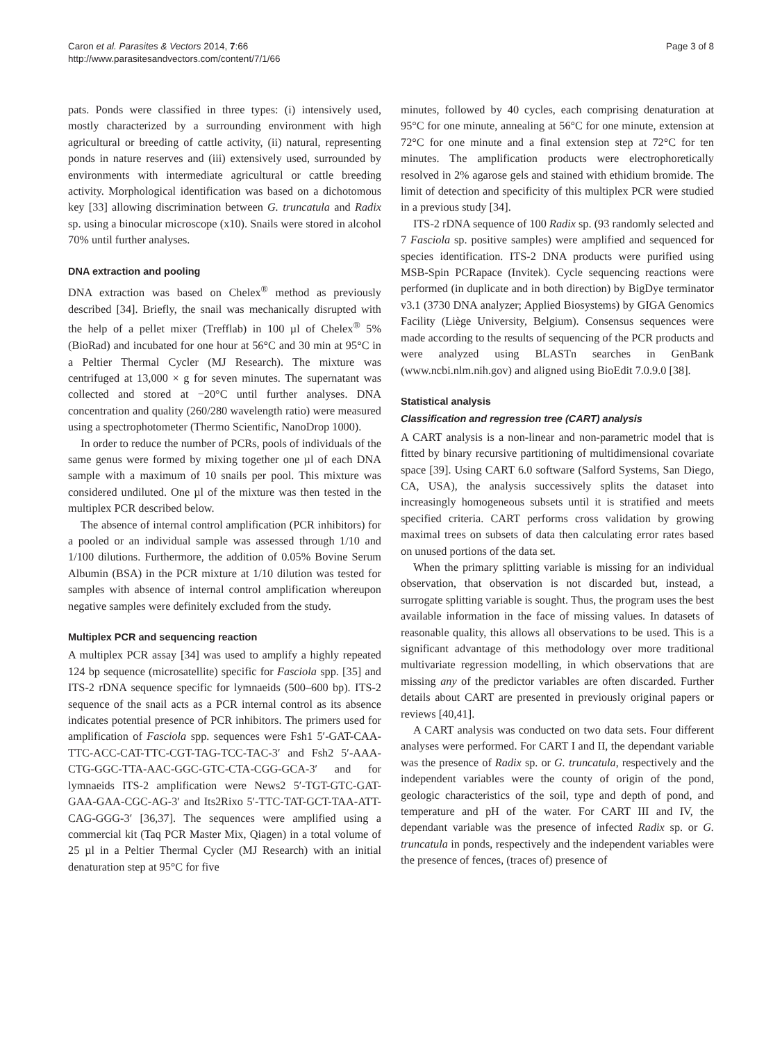Caron et al. Parasites & Vectors 2014, 7:66
http://www.parasitesandvectors.com/content/7/1/66
Page 3 of 8
pats. Ponds were classified in three types: (i) intensively used, mostly characterized by a surrounding environment with high agricultural or breeding of cattle activity, (ii) natural, representing ponds in nature reserves and (iii) extensively used, surrounded by environments with intermediate agricultural or cattle breeding activity. Morphological identification was based on a dichotomous key [33] allowing discrimination between G. truncatula and Radix sp. using a binocular microscope (x10). Snails were stored in alcohol 70% until further analyses.
DNA extraction and pooling
DNA extraction was based on Chelex<sup>®</sup> method as previously described [34]. Briefly, the snail was mechanically disrupted with the help of a pellet mixer (Trefflab) in 100 µl of Chelex<sup>®</sup> 5% (BioRad) and incubated for one hour at 56°C and 30 min at 95°C in a Peltier Thermal Cycler (MJ Research). The mixture was centrifuged at 13,000 × g for seven minutes. The supernatant was collected and stored at −20°C until further analyses. DNA concentration and quality (260/280 wavelength ratio) were measured using a spectrophotometer (Thermo Scientific, NanoDrop 1000).
In order to reduce the number of PCRs, pools of individuals of the same genus were formed by mixing together one µl of each DNA sample with a maximum of 10 snails per pool. This mixture was considered undiluted. One µl of the mixture was then tested in the multiplex PCR described below.
The absence of internal control amplification (PCR inhibitors) for a pooled or an individual sample was assessed through 1/10 and 1/100 dilutions. Furthermore, the addition of 0.05% Bovine Serum Albumin (BSA) in the PCR mixture at 1/10 dilution was tested for samples with absence of internal control amplification whereupon negative samples were definitely excluded from the study.
Multiplex PCR and sequencing reaction
A multiplex PCR assay [34] was used to amplify a highly repeated 124 bp sequence (microsatellite) specific for Fasciola spp. [35] and ITS-2 rDNA sequence specific for lymnaeids (500–600 bp). ITS-2 sequence of the snail acts as a PCR internal control as its absence indicates potential presence of PCR inhibitors. The primers used for amplification of Fasciola spp. sequences were Fsh1 5′-GAT-CAA-TTC-ACC-CAT-TTC-CGT-TAG-TCC-TAC-3′ and Fsh2 5′-AAA-CTG-GGC-TTA-AAC-GGC-GTC-CTA-CGG-GCA-3′ and for lymnaeids ITS-2 amplification were News2 5′-TGT-GTC-GAT-GAA-GAA-CGC-AG-3′ and Its2Rixo 5′-TTC-TAT-GCT-TAA-ATT-CAG-GGG-3′ [36,37]. The sequences were amplified using a commercial kit (Taq PCR Master Mix, Qiagen) in a total volume of 25 µl in a Peltier Thermal Cycler (MJ Research) with an initial denaturation step at 95°C for five
minutes, followed by 40 cycles, each comprising denaturation at 95°C for one minute, annealing at 56°C for one minute, extension at 72°C for one minute and a final extension step at 72°C for ten minutes. The amplification products were electrophoretically resolved in 2% agarose gels and stained with ethidium bromide. The limit of detection and specificity of this multiplex PCR were studied in a previous study [34].
ITS-2 rDNA sequence of 100 Radix sp. (93 randomly selected and 7 Fasciola sp. positive samples) were amplified and sequenced for species identification. ITS-2 DNA products were purified using MSB-Spin PCRapace (Invitek). Cycle sequencing reactions were performed (in duplicate and in both direction) by BigDye terminator v3.1 (3730 DNA analyzer; Applied Biosystems) by GIGA Genomics Facility (Liège University, Belgium). Consensus sequences were made according to the results of sequencing of the PCR products and were analyzed using BLASTn searches in GenBank (www.ncbi.nlm.nih.gov) and aligned using BioEdit 7.0.9.0 [38].
Statistical analysis
Classification and regression tree (CART) analysis
A CART analysis is a non-linear and non-parametric model that is fitted by binary recursive partitioning of multidimensional covariate space [39]. Using CART 6.0 software (Salford Systems, San Diego, CA, USA), the analysis successively splits the dataset into increasingly homogeneous subsets until it is stratified and meets specified criteria. CART performs cross validation by growing maximal trees on subsets of data then calculating error rates based on unused portions of the data set.
When the primary splitting variable is missing for an individual observation, that observation is not discarded but, instead, a surrogate splitting variable is sought. Thus, the program uses the best available information in the face of missing values. In datasets of reasonable quality, this allows all observations to be used. This is a significant advantage of this methodology over more traditional multivariate regression modelling, in which observations that are missing any of the predictor variables are often discarded. Further details about CART are presented in previously original papers or reviews [40,41].
A CART analysis was conducted on two data sets. Four different analyses were performed. For CART I and II, the dependant variable was the presence of Radix sp. or G. truncatula, respectively and the independent variables were the county of origin of the pond, geologic characteristics of the soil, type and depth of pond, and temperature and pH of the water. For CART III and IV, the dependant variable was the presence of infected Radix sp. or G. truncatula in ponds, respectively and the independent variables were the presence of fences, (traces of) presence of